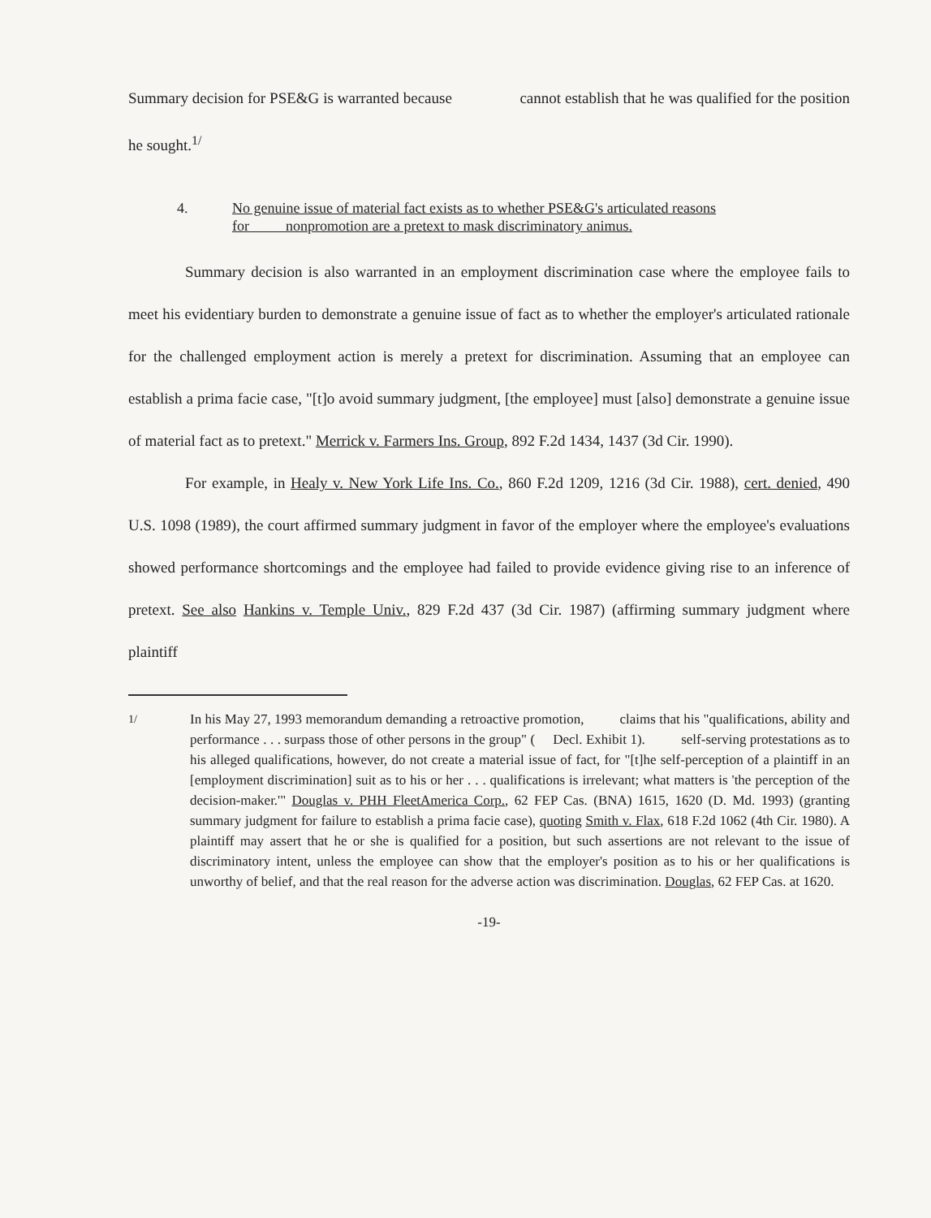Summary decision for PSE&G is warranted because cannot establish that he was qualified for the position he sought.<sup>1/</sup>
4. No genuine issue of material fact exists as to whether PSE&G's articulated reasons for nonpromotion are a pretext to mask discriminatory animus.
Summary decision is also warranted in an employment discrimination case where the employee fails to meet his evidentiary burden to demonstrate a genuine issue of fact as to whether the employer's articulated rationale for the challenged employment action is merely a pretext for discrimination. Assuming that an employee can establish a prima facie case, "[t]o avoid summary judgment, [the employee] must [also] demonstrate a genuine issue of material fact as to pretext." Merrick v. Farmers Ins. Group, 892 F.2d 1434, 1437 (3d Cir. 1990).
For example, in Healy v. New York Life Ins. Co., 860 F.2d 1209, 1216 (3d Cir. 1988), cert. denied, 490 U.S. 1098 (1989), the court affirmed summary judgment in favor of the employer where the employee's evaluations showed performance shortcomings and the employee had failed to provide evidence giving rise to an inference of pretext. See also Hankins v. Temple Univ., 829 F.2d 437 (3d Cir. 1987) (affirming summary judgment where plaintiff
<sup>1/</sup> In his May 27, 1993 memorandum demanding a retroactive promotion, claims that his "qualifications, ability and performance . . . surpass those of other persons in the group" ( Decl. Exhibit 1). self-serving protestations as to his alleged qualifications, however, do not create a material issue of fact, for "[t]he self-perception of a plaintiff in an [employment discrimination] suit as to his or her . . . qualifications is irrelevant; what matters is 'the perception of the decision-maker.'" Douglas v. PHH FleetAmerica Corp., 62 FEP Cas. (BNA) 1615, 1620 (D. Md. 1993) (granting summary judgment for failure to establish a prima facie case), quoting Smith v. Flax, 618 F.2d 1062 (4th Cir. 1980). A plaintiff may assert that he or she is qualified for a position, but such assertions are not relevant to the issue of discriminatory intent, unless the employee can show that the employer's position as to his or her qualifications is unworthy of belief, and that the real reason for the adverse action was discrimination. Douglas, 62 FEP Cas. at 1620.
-19-